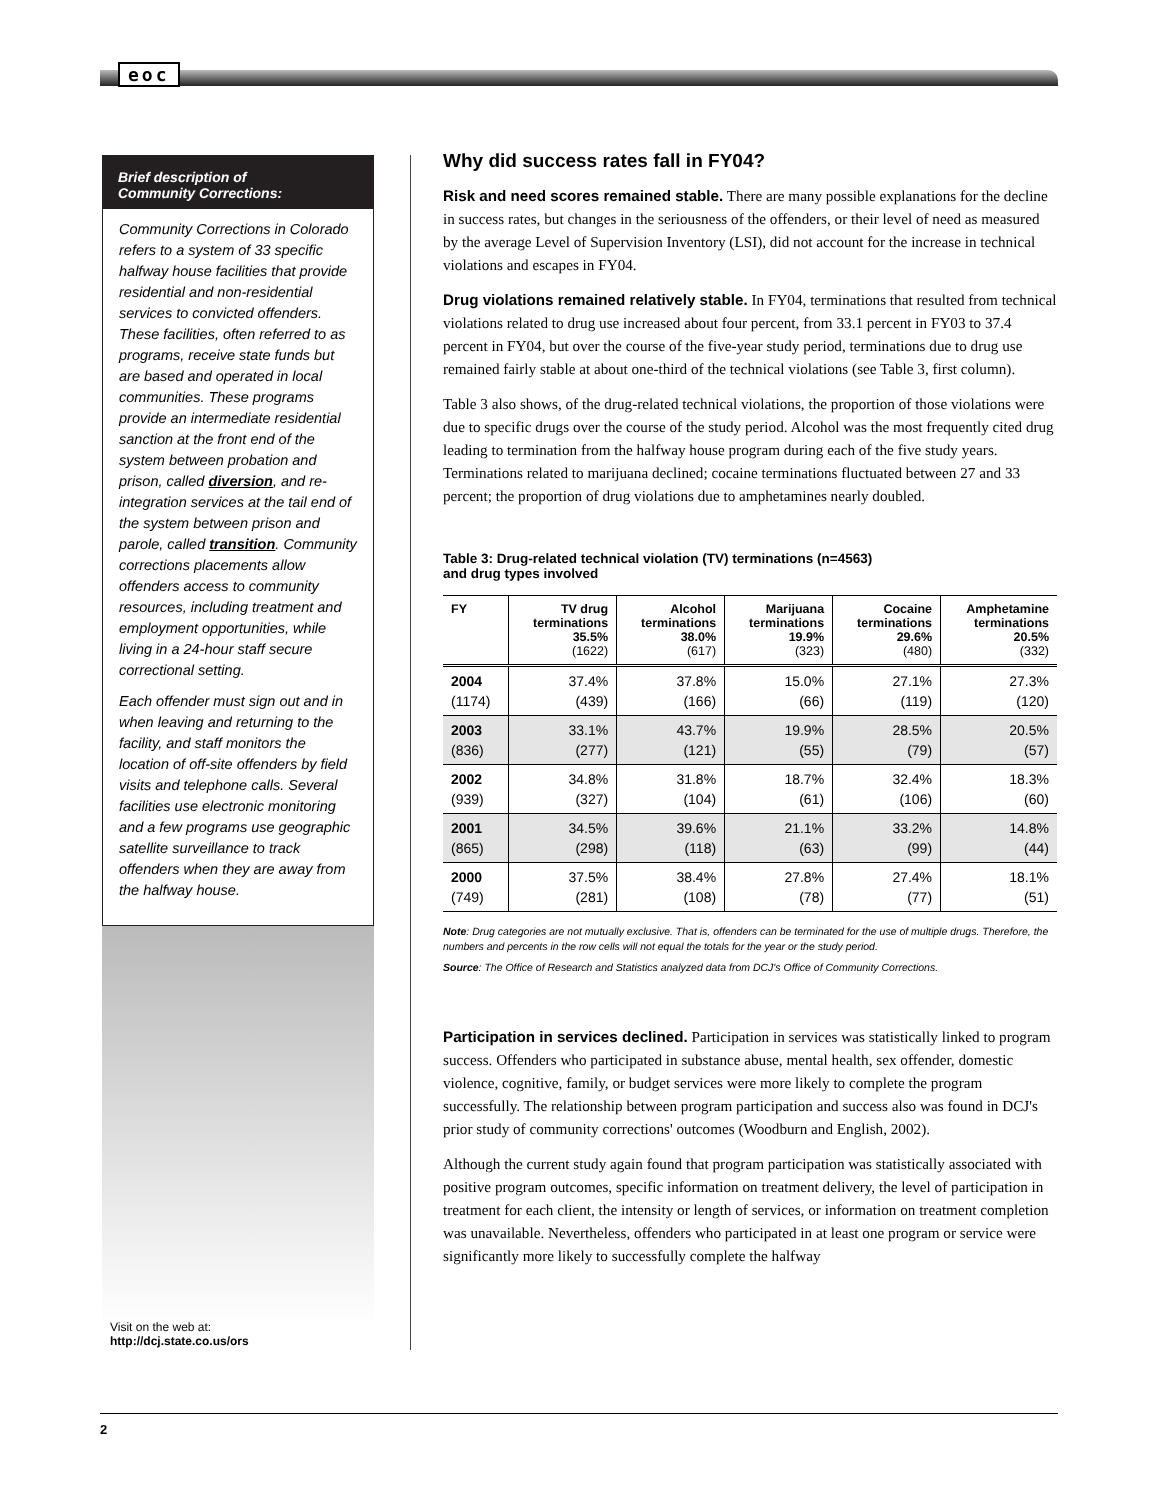eoc
Brief description of
Community Corrections:
Community Corrections in Colorado refers to a system of 33 specific halfway house facilities that provide residential and non-residential services to convicted offenders. These facilities, often referred to as programs, receive state funds but are based and operated in local communities. These programs provide an intermediate residential sanction at the front end of the system between probation and prison, called diversion, and re-integration services at the tail end of the system between prison and parole, called transition. Community corrections placements allow offenders access to community resources, including treatment and employment opportunities, while living in a 24-hour staff secure correctional setting.
Each offender must sign out and in when leaving and returning to the facility, and staff monitors the location of off-site offenders by field visits and telephone calls. Several facilities use electronic monitoring and a few programs use geographic satellite surveillance to track offenders when they are away from the halfway house.
Visit on the web at:
http://dcj.state.co.us/ors
Why did success rates fall in FY04?
Risk and need scores remained stable. There are many possible explanations for the decline in success rates, but changes in the seriousness of the offenders, or their level of need as measured by the average Level of Supervision Inventory (LSI), did not account for the increase in technical violations and escapes in FY04.
Drug violations remained relatively stable. In FY04, terminations that resulted from technical violations related to drug use increased about four percent, from 33.1 percent in FY03 to 37.4 percent in FY04, but over the course of the five-year study period, terminations due to drug use remained fairly stable at about one-third of the technical violations (see Table 3, first column).
Table 3 also shows, of the drug-related technical violations, the proportion of those violations were due to specific drugs over the course of the study period. Alcohol was the most frequently cited drug leading to termination from the halfway house program during each of the five study years. Terminations related to marijuana declined; cocaine terminations fluctuated between 27 and 33 percent; the proportion of drug violations due to amphetamines nearly doubled.
Table 3: Drug-related technical violation (TV) terminations (n=4563)
and drug types involved
| FY | TV drug terminations 35.5% (1622) | Alcohol terminations 38.0% (617) | Marijuana terminations 19.9% (323) | Cocaine terminations 29.6% (480) | Amphetamine terminations 20.5% (332) |
| --- | --- | --- | --- | --- | --- |
| 2004 (1174) | 37.4% (439) | 37.8% (166) | 15.0% (66) | 27.1% (119) | 27.3% (120) |
| 2003 (836) | 33.1% (277) | 43.7% (121) | 19.9% (55) | 28.5% (79) | 20.5% (57) |
| 2002 (939) | 34.8% (327) | 31.8% (104) | 18.7% (61) | 32.4% (106) | 18.3% (60) |
| 2001 (865) | 34.5% (298) | 39.6% (118) | 21.1% (63) | 33.2% (99) | 14.8% (44) |
| 2000 (749) | 37.5% (281) | 38.4% (108) | 27.8% (78) | 27.4% (77) | 18.1% (51) |
Note: Drug categories are not mutually exclusive. That is, offenders can be terminated for the use of multiple drugs. Therefore, the numbers and percents in the row cells will not equal the totals for the year or the study period.
Source: The Office of Research and Statistics analyzed data from DCJ's Office of Community Corrections.
Participation in services declined. Participation in services was statistically linked to program success. Offenders who participated in substance abuse, mental health, sex offender, domestic violence, cognitive, family, or budget services were more likely to complete the program successfully. The relationship between program participation and success also was found in DCJ's prior study of community corrections' outcomes (Woodburn and English, 2002).
Although the current study again found that program participation was statistically associated with positive program outcomes, specific information on treatment delivery, the level of participation in treatment for each client, the intensity or length of services, or information on treatment completion was unavailable. Nevertheless, offenders who participated in at least one program or service were significantly more likely to successfully complete the halfway
2